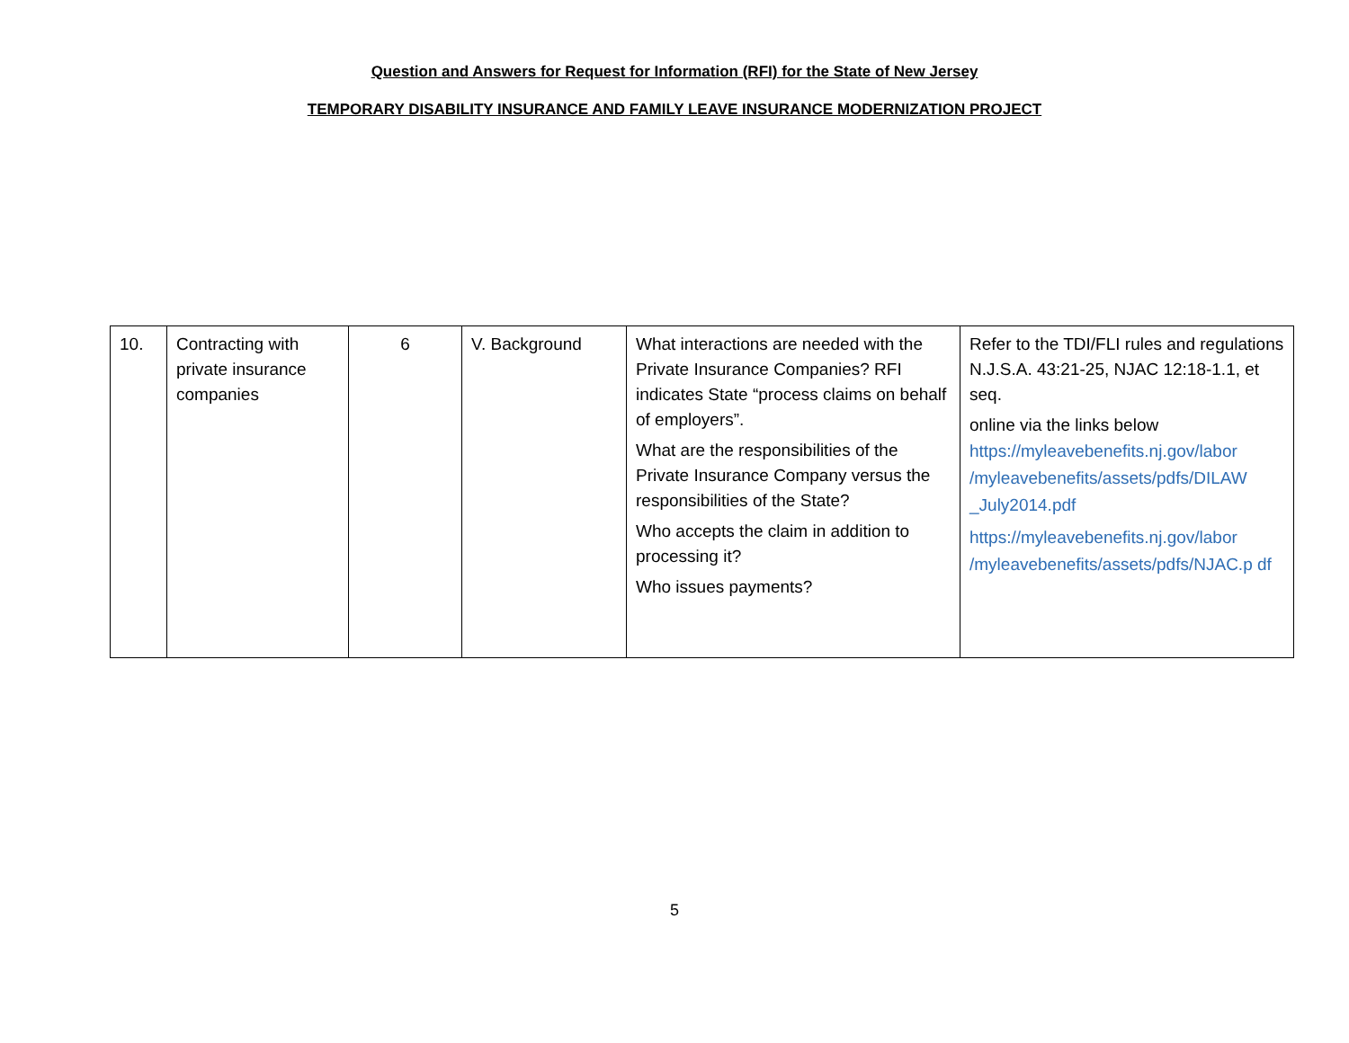Question and Answers for Request for Information (RFI) for the State of New Jersey
TEMPORARY DISABILITY INSURANCE AND FAMILY LEAVE INSURANCE MODERNIZATION PROJECT
| 10. | Contracting with private insurance companies | 6 | V. Background | What interactions are needed with the Private Insurance Companies? RFI indicates State “process claims on behalf of employers”. What are the responsibilities of the Private Insurance Company versus the responsibilities of the State? Who accepts the claim in addition to processing it? Who issues payments? | Refer to the TDI/FLI rules and regulations N.J.S.A. 43:21-25, NJAC 12:18-1.1, et seq. online via the links below https://myleavebenefits.nj.gov/labor /myleavebenefits/assets/pdfs/DILAW _July2014.pdf https://myleavebenefits.nj.gov/labor /myleavebenefits/assets/pdfs/NJAC.p df |
5